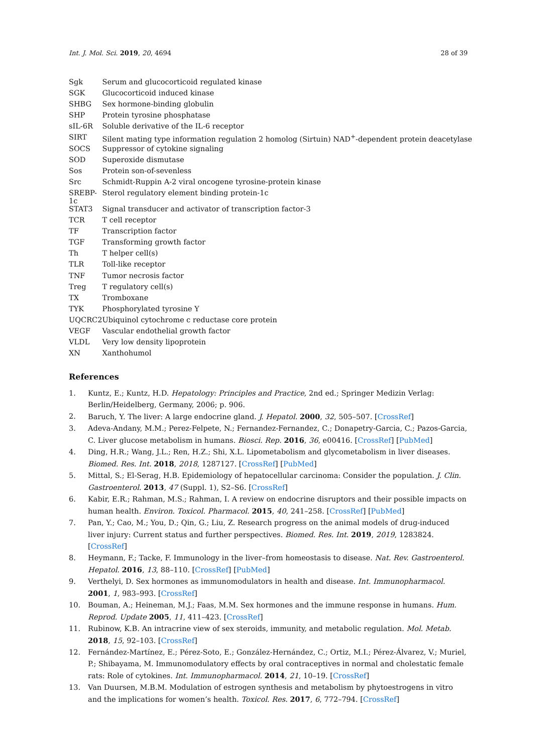Int. J. Mol. Sci. 2019, 20, 4694 28 of 39
| Sgk | Serum and glucocorticoid regulated kinase |
| SGK | Glucocorticoid induced kinase |
| SHBG | Sex hormone-binding globulin |
| SHP | Protein tyrosine phosphatase |
| sIL-6R | Soluble derivative of the IL-6 receptor |
| SIRT | Silent mating type information regulation 2 homolog (Sirtuin) NAD<sup>+</sup>-dependent protein deacetylase |
| SOCS | Suppressor of cytokine signaling |
| SOD | Superoxide dismutase |
| Sos | Protein son-of-sevenless |
| Src | Schmidt-Ruppin A-2 viral oncogene tyrosine-protein kinase |
| SREBP-1c | Sterol regulatory element binding protein-1c |
| STAT3 | Signal transducer and activator of transcription factor-3 |
| TCR | T cell receptor |
| TF | Transcription factor |
| TGF | Transforming growth factor |
| Th | T helper cell(s) |
| TLR | Toll-like receptor |
| TNF | Tumor necrosis factor |
| Treg | T regulatory cell(s) |
| TX | Tromboxane |
| TYK | Phosphorylated tyrosine Y |
| UQCRC2 | Ubiquinol cytochrome c reductase core protein |
| VEGF | Vascular endothelial growth factor |
| VLDL | Very low density lipoprotein |
| XN | Xanthohumol |
References
1. Kuntz, E.; Kuntz, H.D. Hepatology: Principles and Practice, 2nd ed.; Springer Medizin Verlag: Berlin/Heidelberg, Germany, 2006; p. 906.
2. Baruch, Y. The liver: A large endocrine gland. J. Hepatol. 2000, 32, 505–507. [CrossRef]
3. Adeva-Andany, M.M.; Perez-Felpete, N.; Fernandez-Fernandez, C.; Donapetry-Garcia, C.; Pazos-Garcia, C. Liver glucose metabolism in humans. Biosci. Rep. 2016, 36, e00416. [CrossRef] [PubMed]
4. Ding, H.R.; Wang, J.L.; Ren, H.Z.; Shi, X.L. Lipometabolism and glycometabolism in liver diseases. Biomed. Res. Int. 2018, 2018, 1287127. [CrossRef] [PubMed]
5. Mittal, S.; El-Serag, H.B. Epidemiology of hepatocellular carcinoma: Consider the population. J. Clin. Gastroenterol. 2013, 47 (Suppl. 1), S2–S6. [CrossRef]
6. Kabir, E.R.; Rahman, M.S.; Rahman, I. A review on endocrine disruptors and their possible impacts on human health. Environ. Toxicol. Pharmacol. 2015, 40, 241–258. [CrossRef] [PubMed]
7. Pan, Y.; Cao, M.; You, D.; Qin, G.; Liu, Z. Research progress on the animal models of drug-induced liver injury: Current status and further perspectives. Biomed. Res. Int. 2019, 2019, 1283824. [CrossRef]
8. Heymann, F.; Tacke, F. Immunology in the liver–from homeostasis to disease. Nat. Rev. Gastroenterol. Hepatol. 2016, 13, 88–110. [CrossRef] [PubMed]
9. Verthelyi, D. Sex hormones as immunomodulators in health and disease. Int. Immunopharmacol. 2001, 1, 983–993. [CrossRef]
10. Bouman, A.; Heineman, M.J.; Faas, M.M. Sex hormones and the immune response in humans. Hum. Reprod. Update 2005, 11, 411–423. [CrossRef]
11. Rubinow, K.B. An intracrine view of sex steroids, immunity, and metabolic regulation. Mol. Metab. 2018, 15, 92–103. [CrossRef]
12. Fernández-Martínez, E.; Pérez-Soto, E.; González-Hernández, C.; Ortiz, M.I.; Pérez-Álvarez, V.; Muriel, P.; Shibayama, M. Immunomodulatory effects by oral contraceptives in normal and cholestatic female rats: Role of cytokines. Int. Immunopharmacol. 2014, 21, 10–19. [CrossRef]
13. Van Duursen, M.B.M. Modulation of estrogen synthesis and metabolism by phytoestrogens in vitro and the implications for women’s health. Toxicol. Res. 2017, 6, 772–794. [CrossRef]